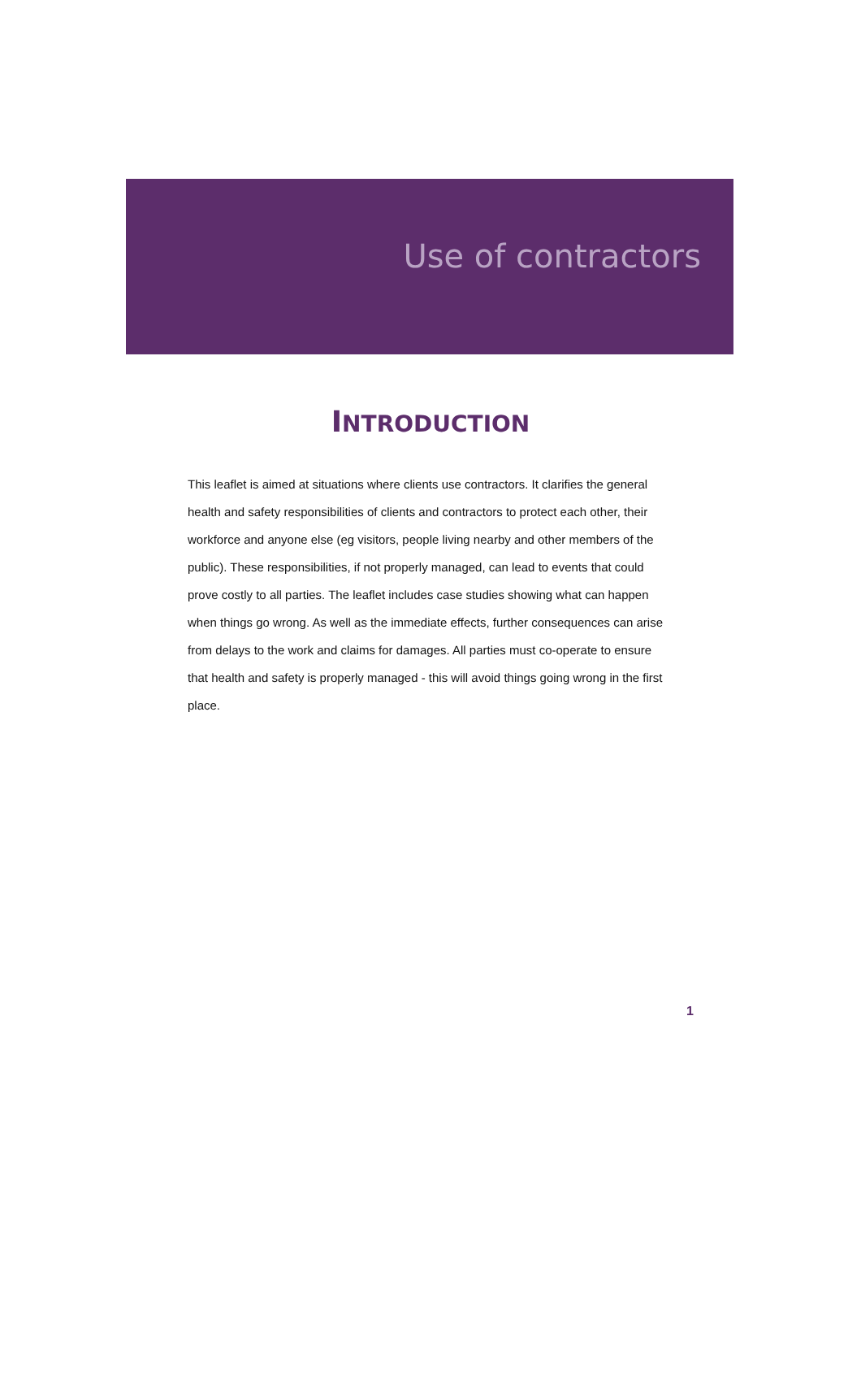Use of contractors
INTRODUCTION
This leaflet is aimed at situations where clients use contractors. It clarifies the general health and safety responsibilities of clients and contractors to protect each other, their workforce and anyone else (eg visitors, people living nearby and other members of the public). These responsibilities, if not properly managed, can lead to events that could prove costly to all parties. The leaflet includes case studies showing what can happen when things go wrong. As well as the immediate effects, further consequences can arise from delays to the work and claims for damages. All parties must co-operate to ensure that health and safety is properly managed - this will avoid things going wrong in the first place.
1